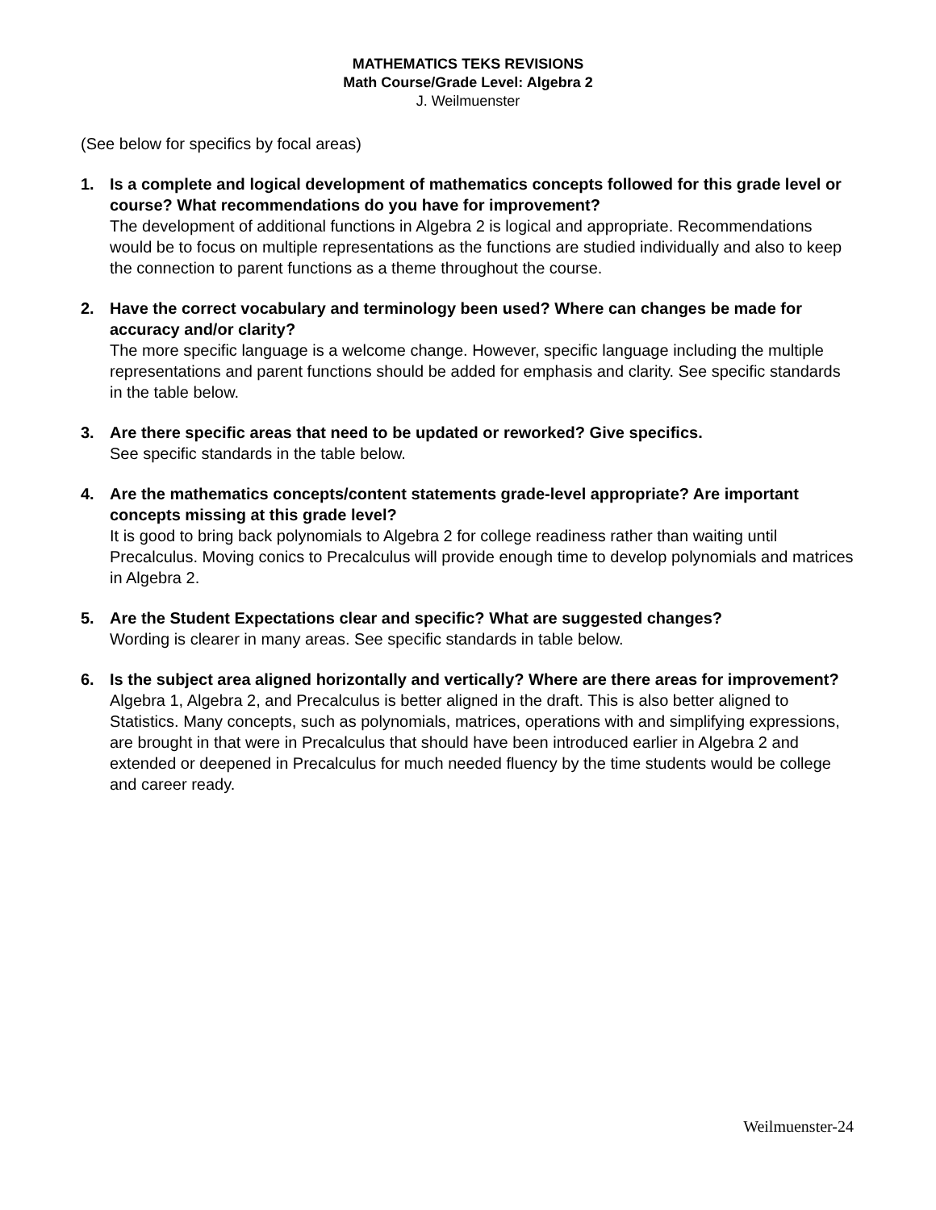MATHEMATICS TEKS REVISIONS
Math Course/Grade Level: Algebra 2
J. Weilmuenster
(See below for specifics by focal areas)
1. Is a complete and logical development of mathematics concepts followed for this grade level or course? What recommendations do you have for improvement?
The development of additional functions in Algebra 2 is logical and appropriate. Recommendations would be to focus on multiple representations as the functions are studied individually and also to keep the connection to parent functions as a theme throughout the course.
2. Have the correct vocabulary and terminology been used? Where can changes be made for accuracy and/or clarity?
The more specific language is a welcome change. However, specific language including the multiple representations and parent functions should be added for emphasis and clarity. See specific standards in the table below.
3. Are there specific areas that need to be updated or reworked? Give specifics.
See specific standards in the table below.
4. Are the mathematics concepts/content statements grade-level appropriate? Are important concepts missing at this grade level?
It is good to bring back polynomials to Algebra 2 for college readiness rather than waiting until Precalculus. Moving conics to Precalculus will provide enough time to develop polynomials and matrices in Algebra 2.
5. Are the Student Expectations clear and specific? What are suggested changes?
Wording is clearer in many areas. See specific standards in table below.
6. Is the subject area aligned horizontally and vertically? Where are there areas for improvement?
Algebra 1, Algebra 2, and Precalculus is better aligned in the draft. This is also better aligned to Statistics. Many concepts, such as polynomials, matrices, operations with and simplifying expressions, are brought in that were in Precalculus that should have been introduced earlier in Algebra 2 and extended or deepened in Precalculus for much needed fluency by the time students would be college and career ready.
Weilmuenster-24